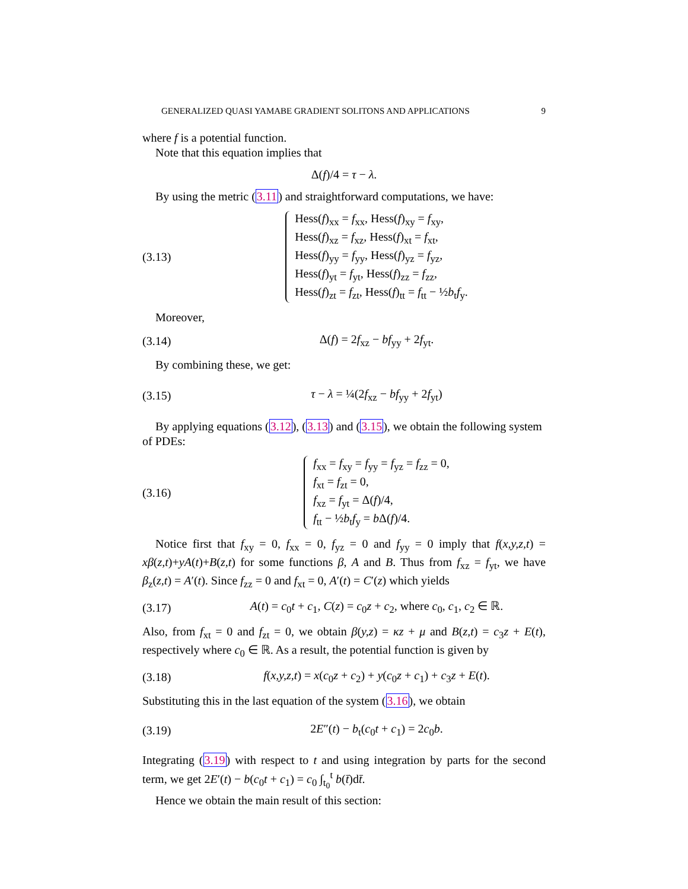GENERALIZED QUASI YAMABE GRADIENT SOLITONS AND APPLICATIONS 9
where f is a potential function.
Note that this equation implies that
Δ(f)/4 = τ − λ.
By using the metric (3.11) and straightforward computations, we have:
(3.13)
Hess(f)<sub>xx</sub> = f<sub>xx</sub>, Hess(f)<sub>xy</sub> = f<sub>xy</sub>,
Hess(f)<sub>xz</sub> = f<sub>xz</sub>, Hess(f)<sub>xt</sub> = f<sub>xt</sub>,
Hess(f)<sub>yy</sub> = f<sub>yy</sub>, Hess(f)<sub>yz</sub> = f<sub>yz</sub>,
Hess(f)<sub>yt</sub> = f<sub>yt</sub>, Hess(f)<sub>zz</sub> = f<sub>zz</sub>,
Hess(f)<sub>zt</sub> = f<sub>zt</sub>, Hess(f)<sub>tt</sub> = f<sub>tt</sub> − ½b<sub>t</sub>f<sub>y</sub>.
Moreover,
(3.14) Δ(f) = 2f<sub>xz</sub> − bf<sub>yy</sub> + 2f<sub>yt</sub>.
By combining these, we get:
(3.15) τ − λ = ¼(2f<sub>xz</sub> − bf<sub>yy</sub> + 2f<sub>yt</sub>)
By applying equations (3.12), (3.13) and (3.15), we obtain the following system of PDEs:
(3.16)
f<sub>xx</sub> = f<sub>xy</sub> = f<sub>yy</sub> = f<sub>yz</sub> = f<sub>zz</sub> = 0,
f<sub>xt</sub> = f<sub>zt</sub> = 0,
f<sub>xz</sub> = f<sub>yt</sub> = Δ(f)/4,
f<sub>tt</sub> − ½b<sub>t</sub>f<sub>y</sub> = b Δ(f)/4.
Notice first that f<sub>xy</sub> = 0, f<sub>xx</sub> = 0, f<sub>yz</sub> = 0 and f<sub>yy</sub> = 0 imply that f(x,y,z,t) = xβ(z,t)+yA(t)+B(z,t) for some functions β, A and B. Thus from f<sub>xz</sub> = f<sub>yt</sub>, we have β<sub>z</sub>(z,t) = A′(t). Since f<sub>zz</sub> = 0 and f<sub>xt</sub> = 0, A′(t) = C′(z) which yields
(3.17)
A(t) = c<sub>0</sub>t + c<sub>1</sub>, C(z) = c<sub>0</sub>z + c<sub>2</sub>, where c<sub>0</sub>, c<sub>1</sub>, c<sub>2</sub> ∈ ℝ.
Also, from f<sub>xt</sub> = 0 and f<sub>zt</sub> = 0, we obtain β(y,z) = κz + μ and B(z,t) = c<sub>3</sub>z + E(t), respectively where c<sub>0</sub> ∈ ℝ. As a result, the potential function is given by
(3.18)
f(x,y,z,t) = x(c<sub>0</sub>z + c<sub>2</sub>) + y(c<sub>0</sub>z + c<sub>1</sub>) + c<sub>3</sub>z + E(t).
Substituting this in the last equation of the system (3.16), we obtain
(3.19) 2E″(t) − b<sub>t</sub>(c<sub>0</sub>t + c<sub>1</sub>) = 2c<sub>0</sub>b.
Integrating (3.19) with respect to t and using integration by parts for the second term, we get 2E′(t) − b(c<sub>0</sub>t + c<sub>1</sub>) = c<sub>0</sub> ∫<sub>t<sub>0</sub></sub><sup>t</sup> b(t̄)dt̄.
Hence we obtain the main result of this section: